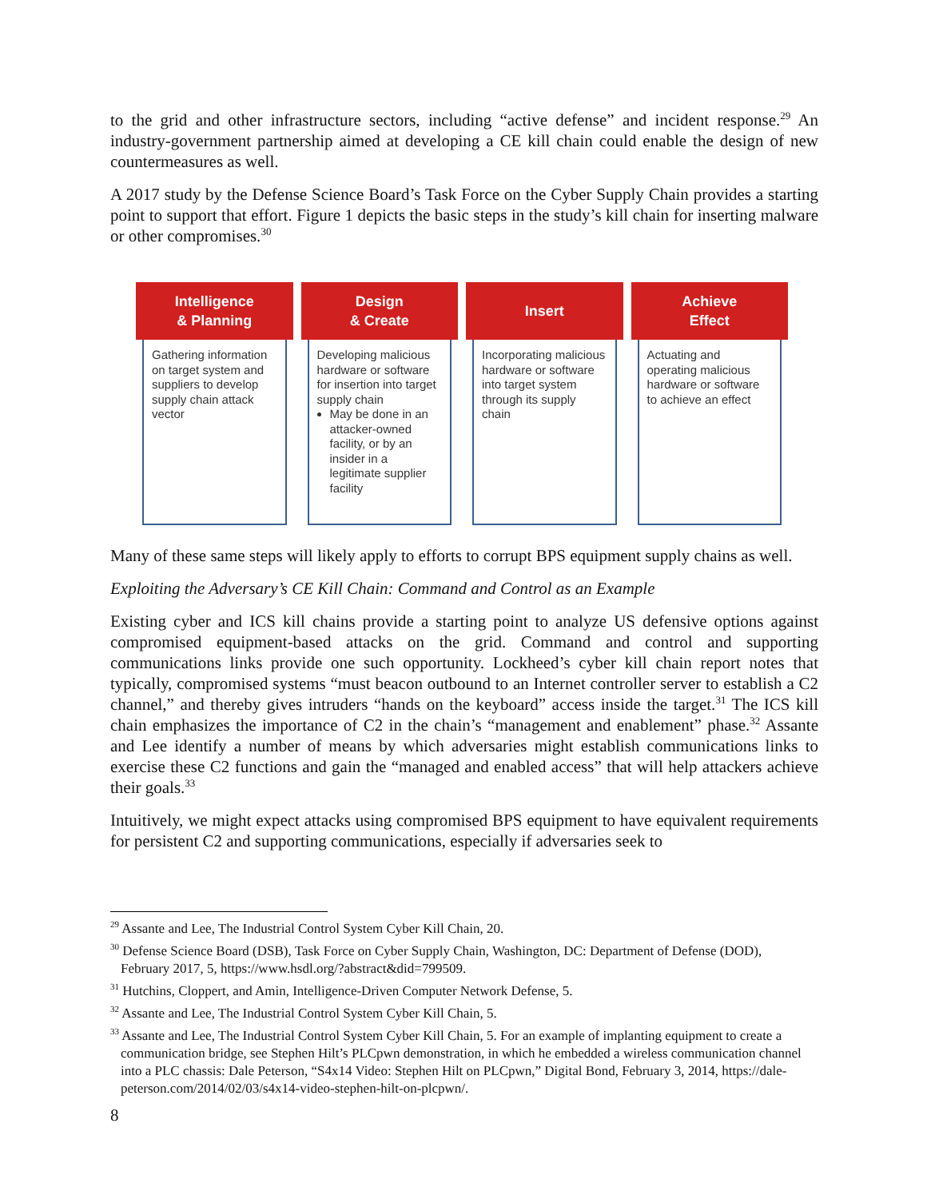to the grid and other infrastructure sectors, including “active defense” and incident response.<sup>29</sup> An industry-government partnership aimed at developing a CE kill chain could enable the design of new countermeasures as well.
A 2017 study by the Defense Science Board’s Task Force on the Cyber Supply Chain provides a starting point to support that effort. Figure 1 depicts the basic steps in the study’s kill chain for inserting malware or other compromises.<sup>30</sup>
Intelligence
& Planning
Gathering information on target system and suppliers to develop supply chain attack vector
Design
& Create
Developing malicious hardware or software for insertion into target supply chain
May be done in an attacker-owned facility, or by an insider in a legitimate supplier facility
Insert
Incorporating malicious hardware or software into target system through its supply chain
Achieve
Effect
Actuating and operating malicious hardware or software to achieve an effect
Many of these same steps will likely apply to efforts to corrupt BPS equipment supply chains as well.
Exploiting the Adversary’s CE Kill Chain: Command and Control as an Example
Existing cyber and ICS kill chains provide a starting point to analyze US defensive options against compromised equipment-based attacks on the grid. Command and control and supporting communications links provide one such opportunity. Lockheed’s cyber kill chain report notes that typically, compromised systems “must beacon outbound to an Internet controller server to establish a C2 channel,” and thereby gives intruders “hands on the keyboard” access inside the target.<sup>31</sup> The ICS kill chain emphasizes the importance of C2 in the chain’s “management and enablement” phase.<sup>32</sup> Assante and Lee identify a number of means by which adversaries might establish communications links to exercise these C2 functions and gain the “managed and enabled access” that will help attackers achieve their goals.<sup>33</sup>
Intuitively, we might expect attacks using compromised BPS equipment to have equivalent requirements for persistent C2 and supporting communications, especially if adversaries seek to
<sup>29</sup> Assante and Lee, The Industrial Control System Cyber Kill Chain, 20.
<sup>30</sup> Defense Science Board (DSB), Task Force on Cyber Supply Chain, Washington, DC: Department of Defense (DOD), February 2017, 5, https://www.hsdl.org/?abstract&did=799509.
<sup>31</sup> Hutchins, Cloppert, and Amin, Intelligence-Driven Computer Network Defense, 5.
<sup>32</sup> Assante and Lee, The Industrial Control System Cyber Kill Chain, 5.
<sup>33</sup> Assante and Lee, The Industrial Control System Cyber Kill Chain, 5. For an example of implanting equipment to create a communication bridge, see Stephen Hilt’s PLCpwn demonstration, in which he embedded a wireless communication channel into a PLC chassis: Dale Peterson, “S4x14 Video: Stephen Hilt on PLCpwn,” Digital Bond, February 3, 2014, https://dale-peterson.com/2014/02/03/s4x14-video-stephen-hilt-on-plcpwn/.
8